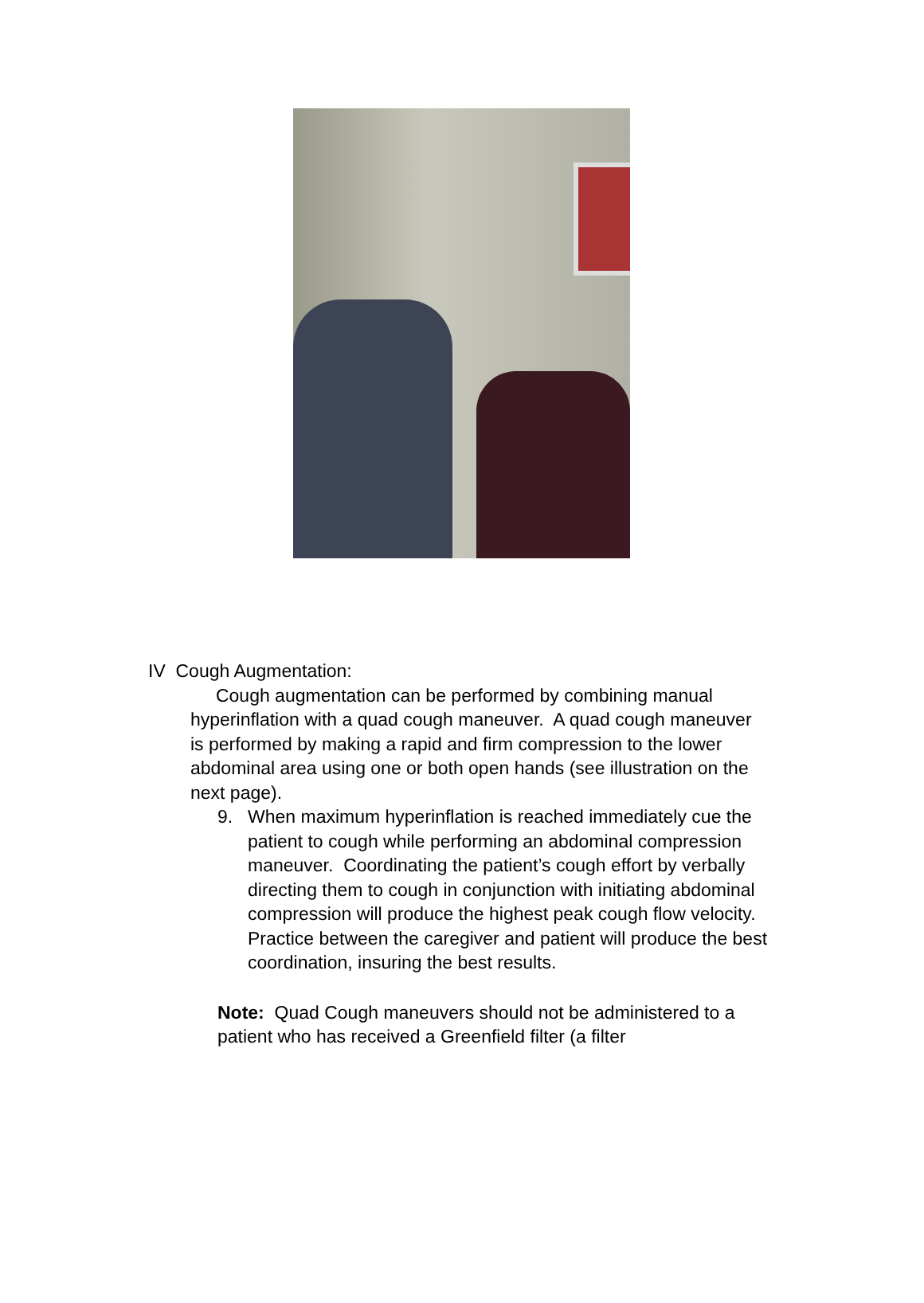IV Cough Augmentation:
Cough augmentation can be performed by combining manual hyperinflation with a quad cough maneuver. A quad cough maneuver is performed by making a rapid and firm compression to the lower abdominal area using one or both open hands (see illustration on the next page).
9. When maximum hyperinflation is reached immediately cue the patient to cough while performing an abdominal compression maneuver. Coordinating the patient’s cough effort by verbally directing them to cough in conjunction with initiating abdominal compression will produce the highest peak cough flow velocity. Practice between the caregiver and patient will produce the best coordination, insuring the best results.
Note: Quad Cough maneuvers should not be administered to a patient who has received a Greenfield filter (a filter